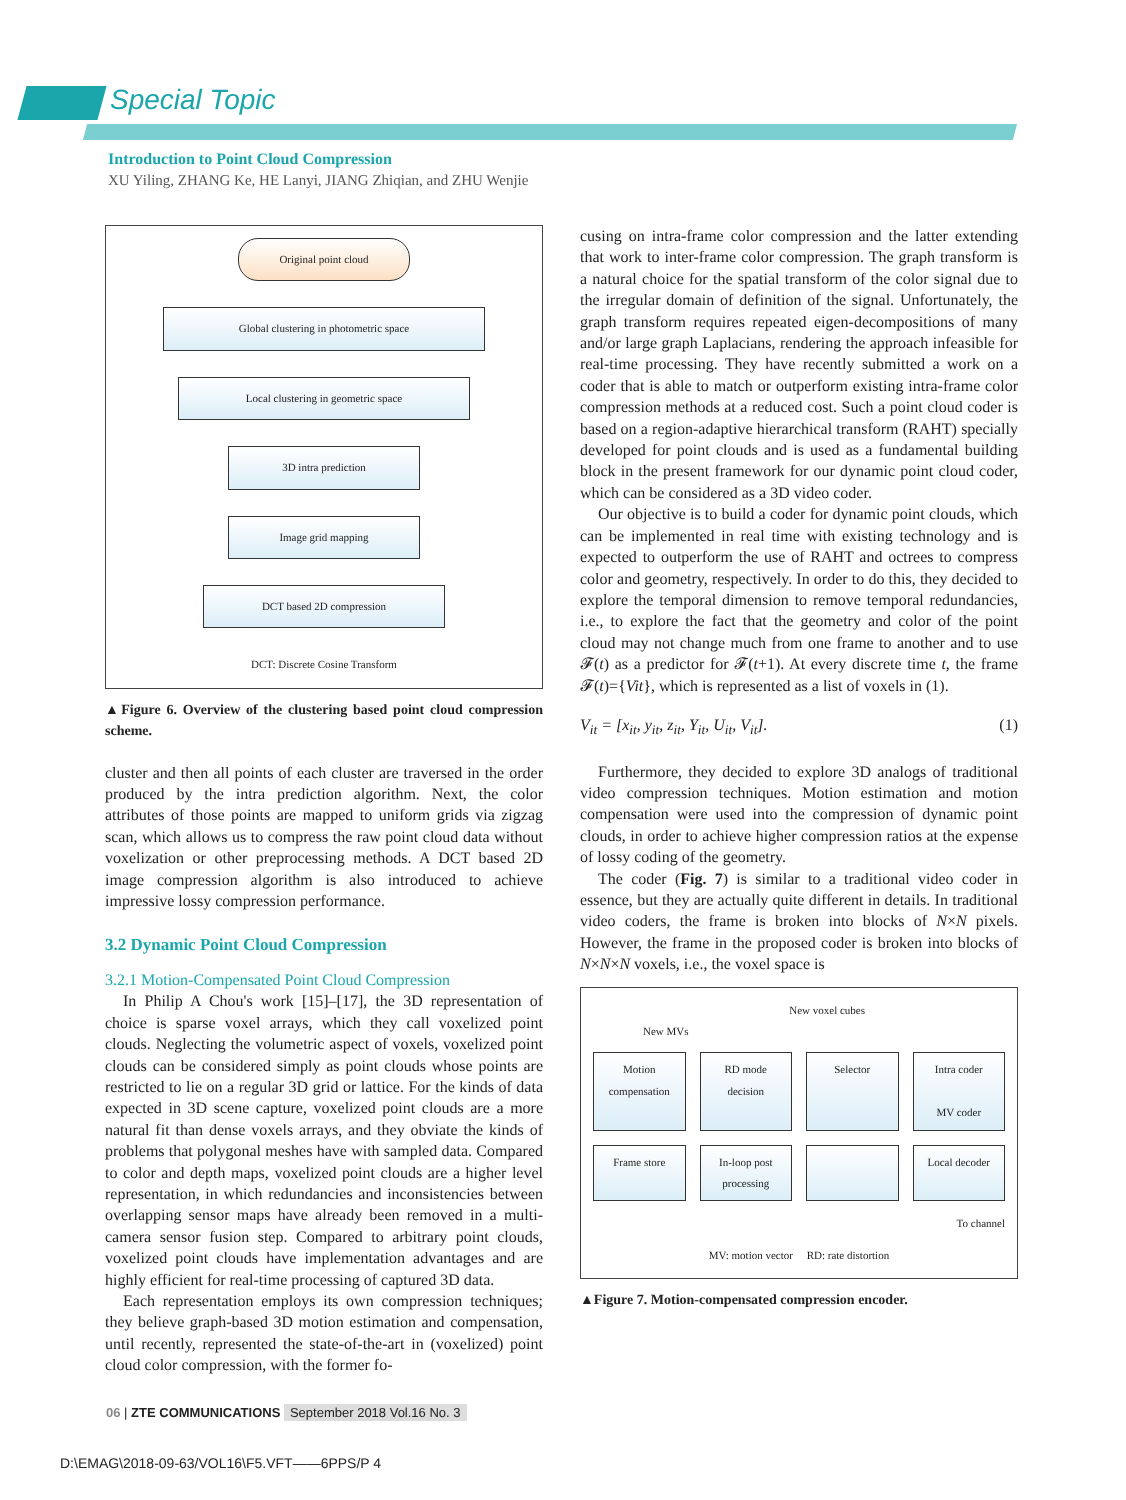Special Topic
Introduction to Point Cloud Compression
XU Yiling, ZHANG Ke, HE Lanyi, JIANG Zhiqian, and ZHU Wenjie
Original point cloud
Global clustering in photometric space
Local clustering in geometric space
3D intra prediction
Image grid mapping
DCT based 2D compression
DCT: Discrete Cosine Transform
▲Figure 6. Overview of the clustering based point cloud compression scheme.
cluster and then all points of each cluster are traversed in the order produced by the intra prediction algorithm. Next, the color attributes of those points are mapped to uniform grids via zigzag scan, which allows us to compress the raw point cloud data without voxelization or other preprocessing methods. A DCT based 2D image compression algorithm is also introduced to achieve impressive lossy compression performance.
3.2 Dynamic Point Cloud Compression
3.2.1 Motion-Compensated Point Cloud Compression
In Philip A Chou's work [15]–[17], the 3D representation of choice is sparse voxel arrays, which they call voxelized point clouds. Neglecting the volumetric aspect of voxels, voxelized point clouds can be considered simply as point clouds whose points are restricted to lie on a regular 3D grid or lattice. For the kinds of data expected in 3D scene capture, voxelized point clouds are a more natural fit than dense voxels arrays, and they obviate the kinds of problems that polygonal meshes have with sampled data. Compared to color and depth maps, voxelized point clouds are a higher level representation, in which redundancies and inconsistencies between overlapping sensor maps have already been removed in a multi-camera sensor fusion step. Compared to arbitrary point clouds, voxelized point clouds have implementation advantages and are highly efficient for real-time processing of captured 3D data.
Each representation employs its own compression techniques; they believe graph-based 3D motion estimation and compensation, until recently, represented the state-of-the-art in (voxelized) point cloud color compression, with the former fo-
cusing on intra-frame color compression and the latter extending that work to inter-frame color compression. The graph transform is a natural choice for the spatial transform of the color signal due to the irregular domain of definition of the signal. Unfortunately, the graph transform requires repeated eigen-decompositions of many and/or large graph Laplacians, rendering the approach infeasible for real-time processing. They have recently submitted a work on a coder that is able to match or outperform existing intra-frame color compression methods at a reduced cost. Such a point cloud coder is based on a region-adaptive hierarchical transform (RAHT) specially developed for point clouds and is used as a fundamental building block in the present framework for our dynamic point cloud coder, which can be considered as a 3D video coder.
Our objective is to build a coder for dynamic point clouds, which can be implemented in real time with existing technology and is expected to outperform the use of RAHT and octrees to compress color and geometry, respectively. In order to do this, they decided to explore the temporal dimension to remove temporal redundancies, i.e., to explore the fact that the geometry and color of the point cloud may not change much from one frame to another and to use 𝓕(t) as a predictor for 𝓕(t+1). At every discrete time t, the frame 𝓕(t)={Vit}, which is represented as a list of voxels in (1).
V<sub>it</sub> = [x<sub>it</sub>, y<sub>it</sub>, z<sub>it</sub>, Y<sub>it</sub>, U<sub>it</sub>, V<sub>it</sub>]. (1)
Furthermore, they decided to explore 3D analogs of traditional video compression techniques. Motion estimation and motion compensation were used into the compression of dynamic point clouds, in order to achieve higher compression ratios at the expense of lossy coding of the geometry.
The coder (Fig. 7) is similar to a traditional video coder in essence, but they are actually quite different in details. In traditional video coders, the frame is broken into blocks of N×N pixels. However, the frame in the proposed coder is broken into blocks of N×N×N voxels, i.e., the voxel space is
New voxel cubes
New MVs
Motion compensation
RD mode decision
Selector
Intra coder
MV coder
Frame store
In-loop post processing
Local decoder
To channel
MV: motion vector RD: rate distortion
▲Figure 7. Motion-compensated compression encoder.
06 | ZTE COMMUNICATIONS September 2018 Vol.16 No. 3
D:\EMAG\2018-09-63/VOL16\F5.VFT——6PPS/P 4